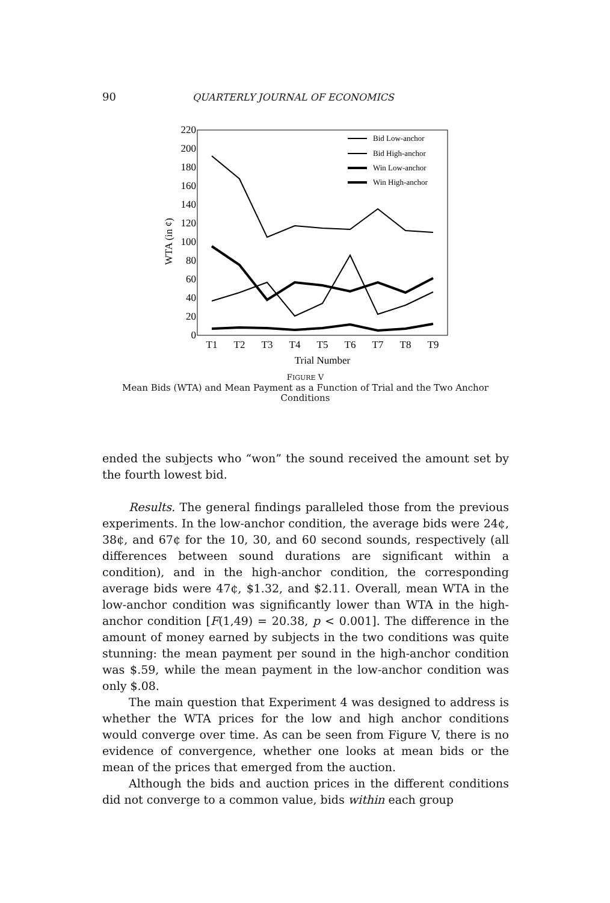90 QUARTERLY JOURNAL OF ECONOMICS
220
200
180
160
140
120
100
80
60
40
20
0
WTA (in ¢)
T1
T2
T3
T4
T5
T6
T7
T8
T9
Trial Number
Bid Low-anchor
Bid High-anchor
Win Low-anchor
Win High-anchor
FIGURE V
Mean Bids (WTA) and Mean Payment as a Function of Trial and the Two Anchor Conditions
ended the subjects who “won” the sound received the amount set by the fourth lowest bid.
Results. The general findings paralleled those from the previous experiments. In the low-anchor condition, the average bids were 24¢, 38¢, and 67¢ for the 10, 30, and 60 second sounds, respectively (all differences between sound durations are significant within a condition), and in the high-anchor condition, the corresponding average bids were 47¢, $1.32, and $2.11. Overall, mean WTA in the low-anchor condition was significantly lower than WTA in the high-anchor condition [F(1,49) = 20.38, p < 0.001]. The difference in the amount of money earned by subjects in the two conditions was quite stunning: the mean payment per sound in the high-anchor condition was $.59, while the mean payment in the low-anchor condition was only $.08.
The main question that Experiment 4 was designed to address is whether the WTA prices for the low and high anchor conditions would converge over time. As can be seen from Figure V, there is no evidence of convergence, whether one looks at mean bids or the mean of the prices that emerged from the auction.
Although the bids and auction prices in the different conditions did not converge to a common value, bids within each group